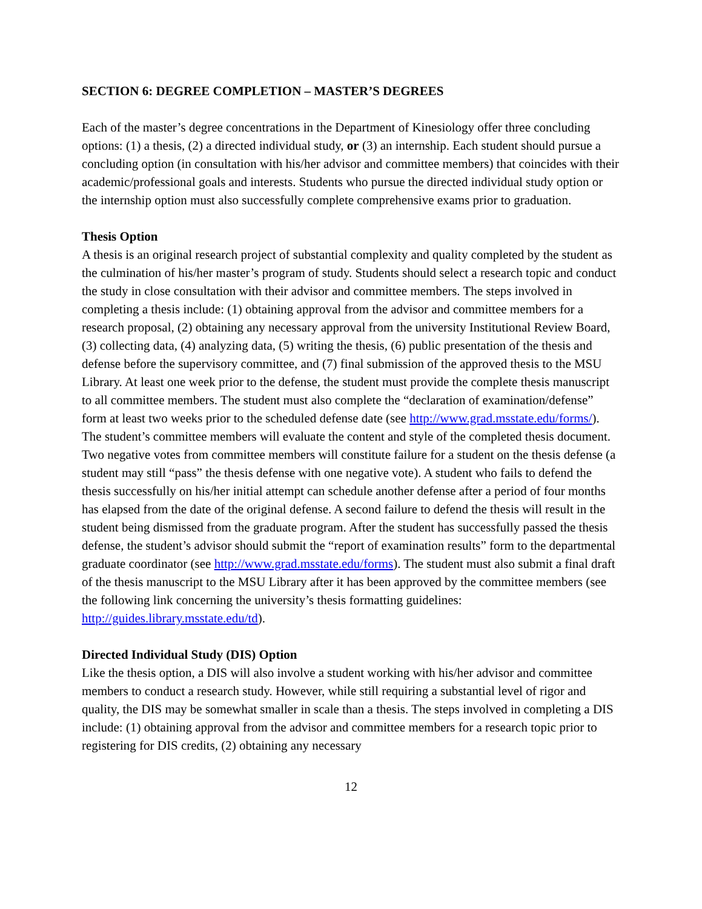SECTION 6: DEGREE COMPLETION – MASTER’S DEGREES
Each of the master’s degree concentrations in the Department of Kinesiology offer three concluding options: (1) a thesis, (2) a directed individual study, or (3) an internship. Each student should pursue a concluding option (in consultation with his/her advisor and committee members) that coincides with their academic/professional goals and interests. Students who pursue the directed individual study option or the internship option must also successfully complete comprehensive exams prior to graduation.
Thesis Option
A thesis is an original research project of substantial complexity and quality completed by the student as the culmination of his/her master’s program of study. Students should select a research topic and conduct the study in close consultation with their advisor and committee members. The steps involved in completing a thesis include: (1) obtaining approval from the advisor and committee members for a research proposal, (2) obtaining any necessary approval from the university Institutional Review Board, (3) collecting data, (4) analyzing data, (5) writing the thesis, (6) public presentation of the thesis and defense before the supervisory committee, and (7) final submission of the approved thesis to the MSU Library. At least one week prior to the defense, the student must provide the complete thesis manuscript to all committee members. The student must also complete the “declaration of examination/defense” form at least two weeks prior to the scheduled defense date (see http://www.grad.msstate.edu/forms/). The student’s committee members will evaluate the content and style of the completed thesis document. Two negative votes from committee members will constitute failure for a student on the thesis defense (a student may still “pass” the thesis defense with one negative vote). A student who fails to defend the thesis successfully on his/her initial attempt can schedule another defense after a period of four months has elapsed from the date of the original defense. A second failure to defend the thesis will result in the student being dismissed from the graduate program. After the student has successfully passed the thesis defense, the student’s advisor should submit the “report of examination results” form to the departmental graduate coordinator (see http://www.grad.msstate.edu/forms). The student must also submit a final draft of the thesis manuscript to the MSU Library after it has been approved by the committee members (see the following link concerning the university’s thesis formatting guidelines: http://guides.library.msstate.edu/td).
Directed Individual Study (DIS) Option
Like the thesis option, a DIS will also involve a student working with his/her advisor and committee members to conduct a research study. However, while still requiring a substantial level of rigor and quality, the DIS may be somewhat smaller in scale than a thesis. The steps involved in completing a DIS include: (1) obtaining approval from the advisor and committee members for a research topic prior to registering for DIS credits, (2) obtaining any necessary
12